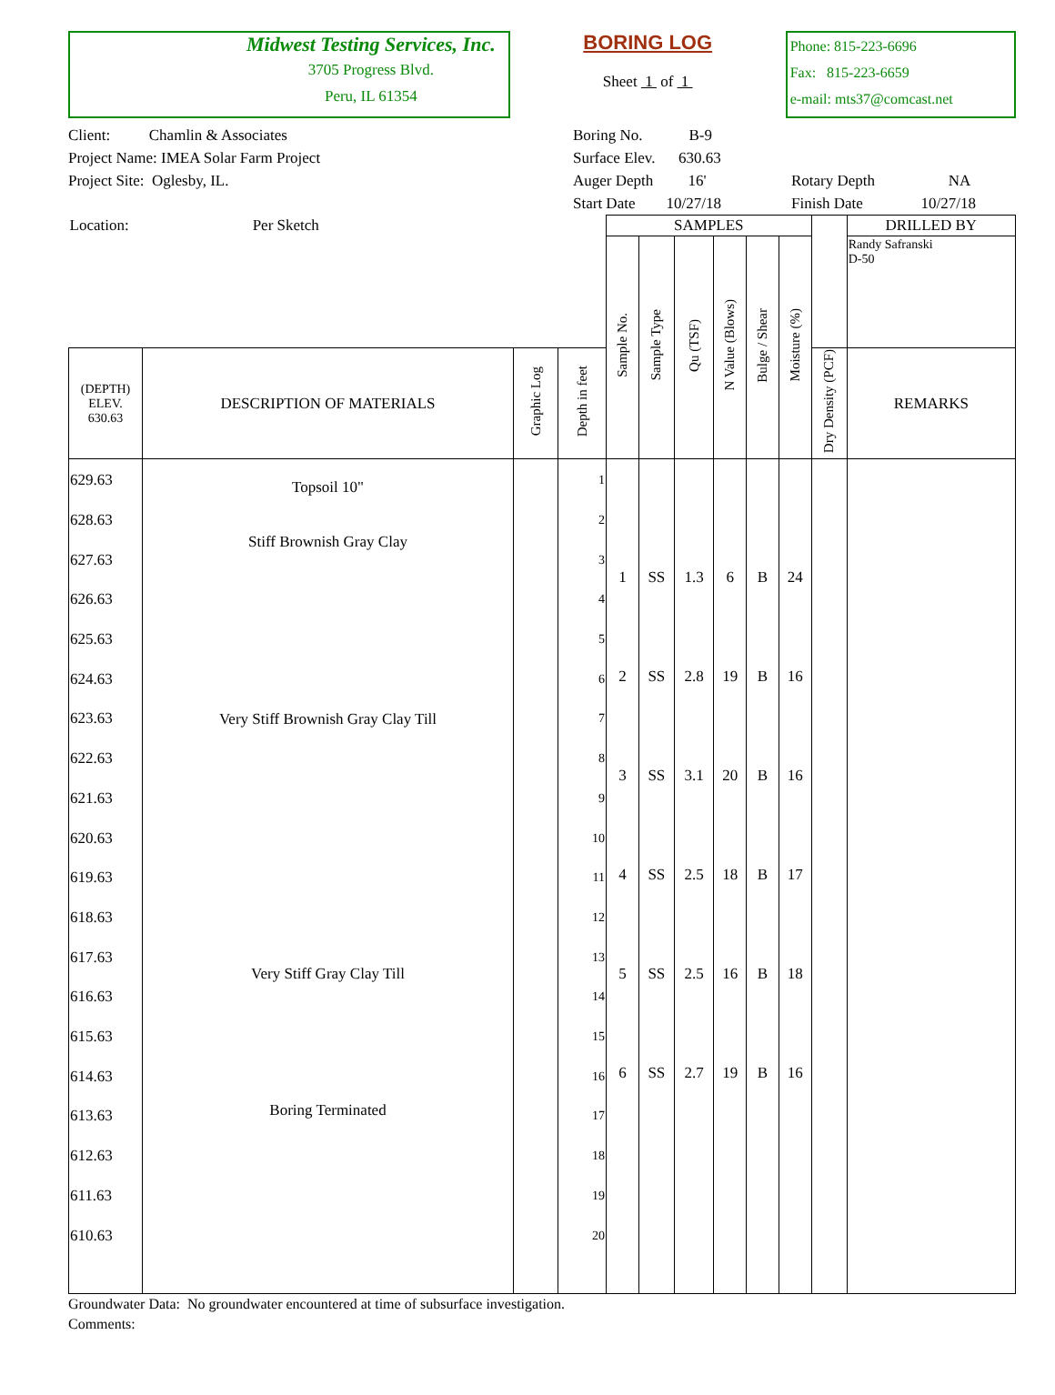Midwest Testing Services, Inc.
3705 Progress Blvd.
Peru, IL 61354
BORING LOG
Sheet 1 of 1
Phone: 815-223-6696
Fax: 815-223-6659
e-mail: mts37@comcast.net
Client: Chamlin & Associates
Project Name: IMEA Solar Farm Project
Project Site: Oglesby, IL.
Boring No. B-9
Surface Elev. 630.63
Auger Depth 16'
Start Date 10/27/18
Rotary Depth NA
Finish Date 10/27/18
| Location: Per Sketch | | | | SAMPLES | | | | | | | DRILLED BY |
| | | | | Sample No. | Sample Type | Qu (TSF) | N Value (Blows) | Bulge / Shear | Moisture (%) | | Randy Safranski D-50 |
| (DEPTH) ELEV. 630.63 | DESCRIPTION OF MATERIALS | Graphic Log | Depth in feet | | | | | | | Dry Density (PCF) | REMARKS |
| 629.63 628.63 627.63 626.63 625.63 624.63 623.63 622.63 621.63 620.63 619.63 618.63 617.63 616.63 615.63 614.63 613.63 612.63 611.63 610.63 | Topsoil 10" Stiff Brownish Gray Clay Very Stiff Brownish Gray Clay Till Very Stiff Gray Clay Till Boring Terminated | | 1 2 3 4 5 6 7 8 9 10 11 12 13 14 15 16 17 18 19 20 | 1 2 3 4 5 6 | SS SS SS SS SS SS | 1.3 2.8 3.1 2.5 2.5 2.7 | 6 19 20 18 16 19 | B B B B B B | 24 16 16 17 18 16 | | |
Groundwater Data: No groundwater encountered at time of subsurface investigation.
Comments: